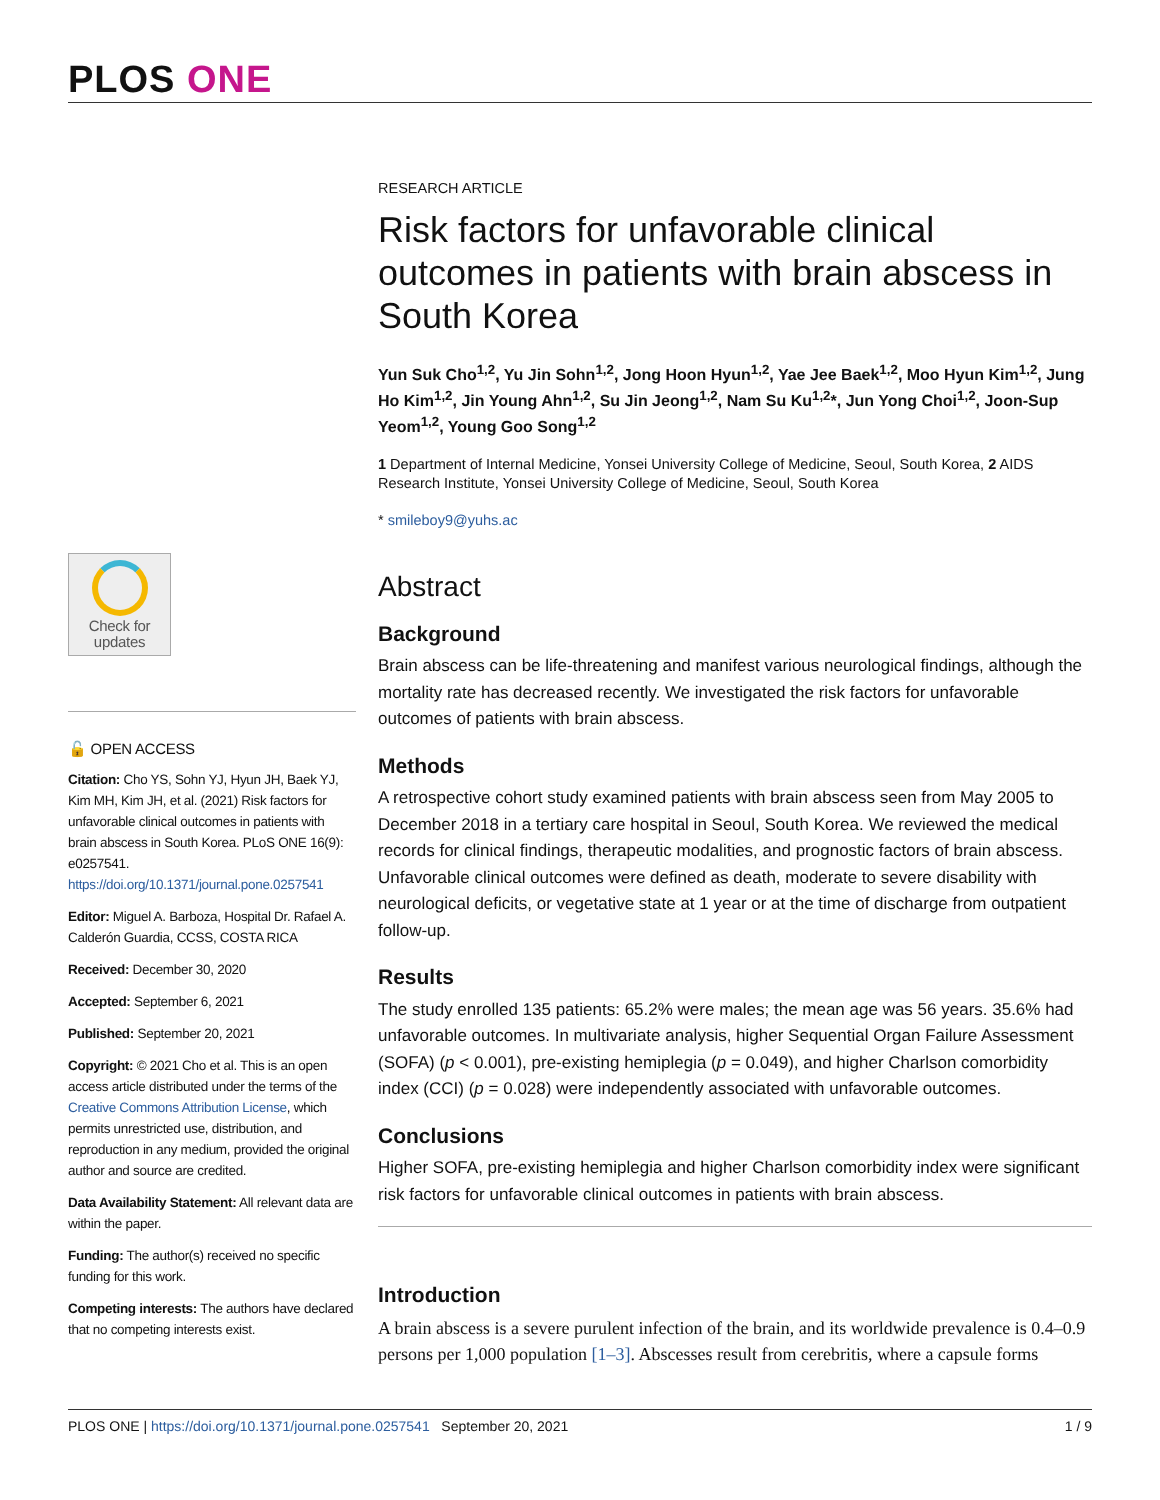PLOS ONE
Check for
updates
🔓 OPEN ACCESS
Citation: Cho YS, Sohn YJ, Hyun JH, Baek YJ, Kim MH, Kim JH, et al. (2021) Risk factors for unfavorable clinical outcomes in patients with brain abscess in South Korea. PLoS ONE 16(9): e0257541. https://doi.org/10.1371/journal.pone.0257541
Editor: Miguel A. Barboza, Hospital Dr. Rafael A. Calderón Guardia, CCSS, COSTA RICA
Received: December 30, 2020
Accepted: September 6, 2021
Published: September 20, 2021
Copyright: © 2021 Cho et al. This is an open access article distributed under the terms of the Creative Commons Attribution License, which permits unrestricted use, distribution, and reproduction in any medium, provided the original author and source are credited.
Data Availability Statement: All relevant data are within the paper.
Funding: The author(s) received no specific funding for this work.
Competing interests: The authors have declared that no competing interests exist.
RESEARCH ARTICLE
Risk factors for unfavorable clinical outcomes in patients with brain abscess in South Korea
Yun Suk Cho<sup>1,2</sup>, Yu Jin Sohn<sup>1,2</sup>, Jong Hoon Hyun<sup>1,2</sup>, Yae Jee Baek<sup>1,2</sup>, Moo Hyun Kim<sup>1,2</sup>, Jung Ho Kim<sup>1,2</sup>, Jin Young Ahn<sup>1,2</sup>, Su Jin Jeong<sup>1,2</sup>, Nam Su Ku<sup>1,2</sup>*, Jun Yong Choi<sup>1,2</sup>, Joon-Sup Yeom<sup>1,2</sup>, Young Goo Song<sup>1,2</sup>
1 Department of Internal Medicine, Yonsei University College of Medicine, Seoul, South Korea, 2 AIDS Research Institute, Yonsei University College of Medicine, Seoul, South Korea
* smileboy9@yuhs.ac
Abstract
Background
Brain abscess can be life-threatening and manifest various neurological findings, although the mortality rate has decreased recently. We investigated the risk factors for unfavorable outcomes of patients with brain abscess.
Methods
A retrospective cohort study examined patients with brain abscess seen from May 2005 to December 2018 in a tertiary care hospital in Seoul, South Korea. We reviewed the medical records for clinical findings, therapeutic modalities, and prognostic factors of brain abscess. Unfavorable clinical outcomes were defined as death, moderate to severe disability with neurological deficits, or vegetative state at 1 year or at the time of discharge from outpatient follow-up.
Results
The study enrolled 135 patients: 65.2% were males; the mean age was 56 years. 35.6% had unfavorable outcomes. In multivariate analysis, higher Sequential Organ Failure Assessment (SOFA) (p < 0.001), pre-existing hemiplegia (p = 0.049), and higher Charlson comorbidity index (CCI) (p = 0.028) were independently associated with unfavorable outcomes.
Conclusions
Higher SOFA, pre-existing hemiplegia and higher Charlson comorbidity index were significant risk factors for unfavorable clinical outcomes in patients with brain abscess.
Introduction
A brain abscess is a severe purulent infection of the brain, and its worldwide prevalence is 0.4–0.9 persons per 1,000 population [1–3]. Abscesses result from cerebritis, where a capsule forms
PLOS ONE | https://doi.org/10.1371/journal.pone.0257541 September 20, 2021
1 / 9